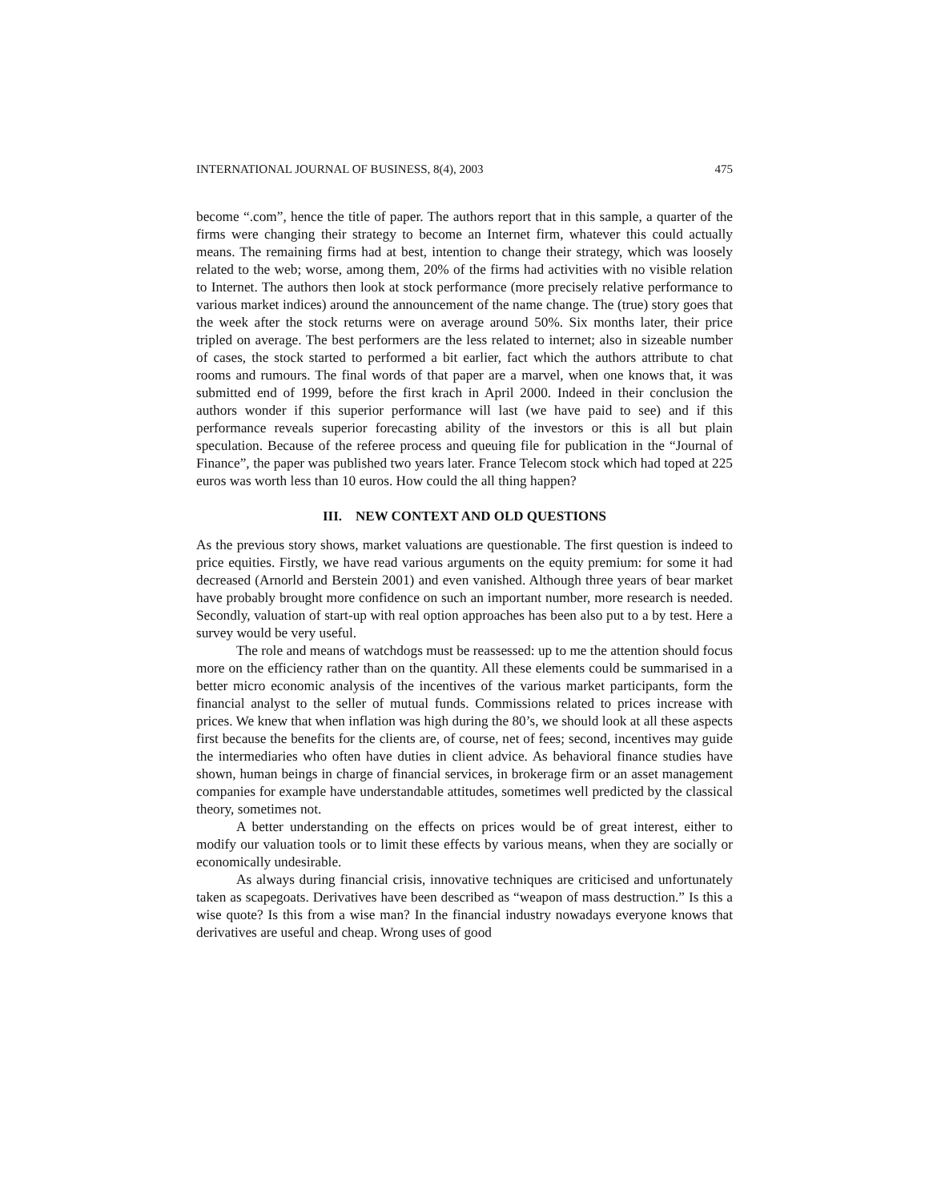INTERNATIONAL JOURNAL OF BUSINESS, 8(4), 2003 475
become “.com”, hence the title of paper. The authors report that in this sample, a quarter of the firms were changing their strategy to become an Internet firm, whatever this could actually means. The remaining firms had at best, intention to change their strategy, which was loosely related to the web; worse, among them, 20% of the firms had activities with no visible relation to Internet. The authors then look at stock performance (more precisely relative performance to various market indices) around the announcement of the name change. The (true) story goes that the week after the stock returns were on average around 50%. Six months later, their price tripled on average. The best performers are the less related to internet; also in sizeable number of cases, the stock started to performed a bit earlier, fact which the authors attribute to chat rooms and rumours. The final words of that paper are a marvel, when one knows that, it was submitted end of 1999, before the first krach in April 2000. Indeed in their conclusion the authors wonder if this superior performance will last (we have paid to see) and if this performance reveals superior forecasting ability of the investors or this is all but plain speculation. Because of the referee process and queuing file for publication in the “Journal of Finance”, the paper was published two years later. France Telecom stock which had toped at 225 euros was worth less than 10 euros. How could the all thing happen?
III. NEW CONTEXT AND OLD QUESTIONS
As the previous story shows, market valuations are questionable. The first question is indeed to price equities. Firstly, we have read various arguments on the equity premium: for some it had decreased (Arnorld and Berstein 2001) and even vanished. Although three years of bear market have probably brought more confidence on such an important number, more research is needed. Secondly, valuation of start-up with real option approaches has been also put to a by test. Here a survey would be very useful.
The role and means of watchdogs must be reassessed: up to me the attention should focus more on the efficiency rather than on the quantity. All these elements could be summarised in a better micro economic analysis of the incentives of the various market participants, form the financial analyst to the seller of mutual funds. Commissions related to prices increase with prices. We knew that when inflation was high during the 80’s, we should look at all these aspects first because the benefits for the clients are, of course, net of fees; second, incentives may guide the intermediaries who often have duties in client advice. As behavioral finance studies have shown, human beings in charge of financial services, in brokerage firm or an asset management companies for example have understandable attitudes, sometimes well predicted by the classical theory, sometimes not.
A better understanding on the effects on prices would be of great interest, either to modify our valuation tools or to limit these effects by various means, when they are socially or economically undesirable.
As always during financial crisis, innovative techniques are criticised and unfortunately taken as scapegoats. Derivatives have been described as “weapon of mass destruction.” Is this a wise quote? Is this from a wise man? In the financial industry nowadays everyone knows that derivatives are useful and cheap. Wrong uses of good